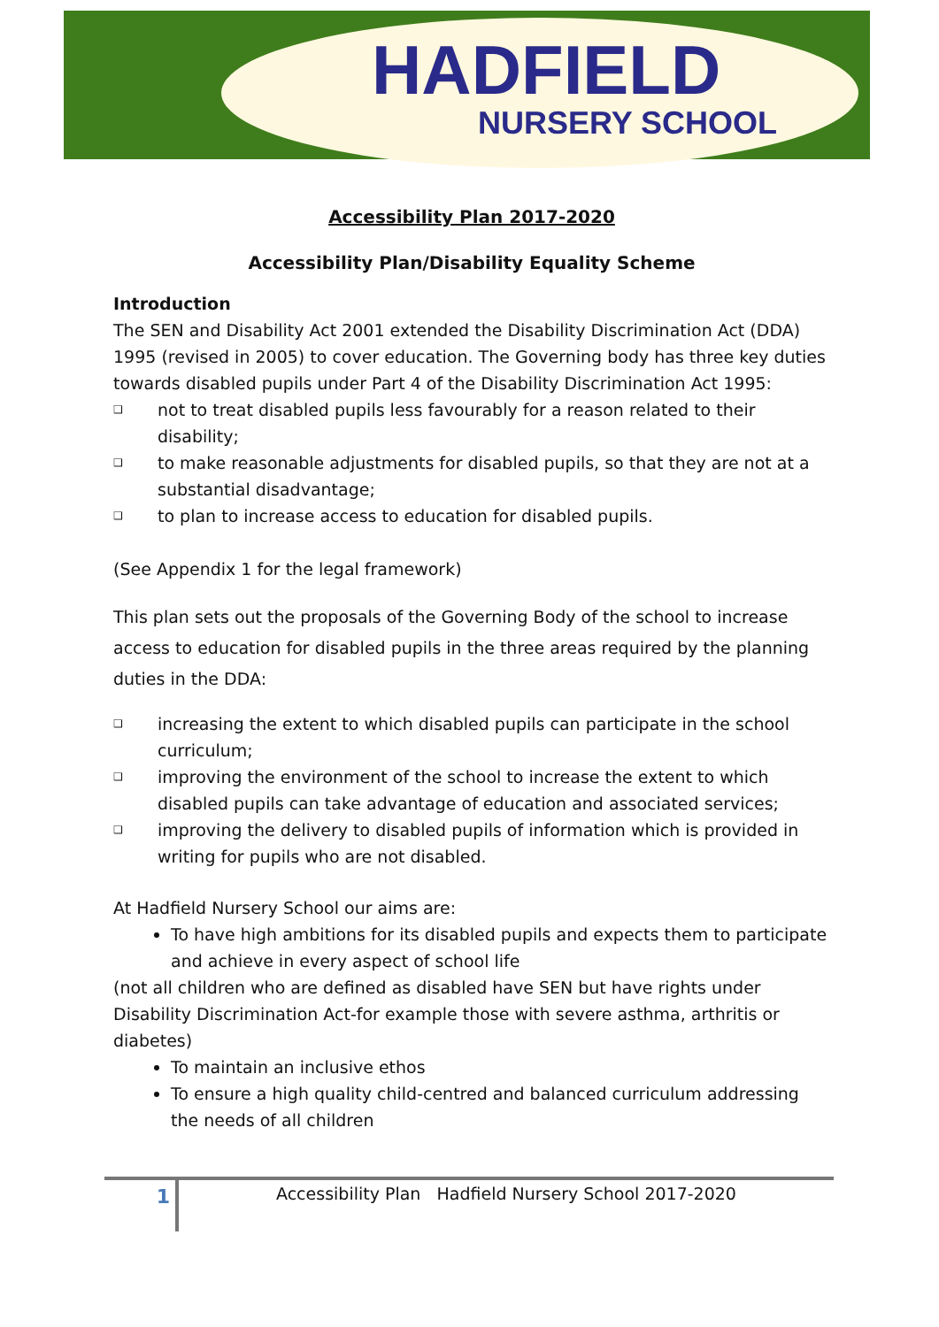HADFIELD
NURSERY SCHOOL
Accessibility Plan 2017-2020
Accessibility Plan/Disability Equality Scheme
Introduction
The SEN and Disability Act 2001 extended the Disability Discrimination Act (DDA) 1995 (revised in 2005) to cover education. The Governing body has three key duties towards disabled pupils under Part 4 of the Disability Discrimination Act 1995:
❑ not to treat disabled pupils less favourably for a reason related to their disability;
❑ to make reasonable adjustments for disabled pupils, so that they are not at a substantial disadvantage;
❑ to plan to increase access to education for disabled pupils.
(See Appendix 1 for the legal framework)
This plan sets out the proposals of the Governing Body of the school to increase access to education for disabled pupils in the three areas required by the planning duties in the DDA:
❑ increasing the extent to which disabled pupils can participate in the school curriculum;
❑ improving the environment of the school to increase the extent to which disabled pupils can take advantage of education and associated services;
❑ improving the delivery to disabled pupils of information which is provided in writing for pupils who are not disabled.
At Hadfield Nursery School our aims are:
To have high ambitions for its disabled pupils and expects them to participate and achieve in every aspect of school life
(not all children who are defined as disabled have SEN but have rights under Disability Discrimination Act-for example those with severe asthma, arthritis or diabetes)
To maintain an inclusive ethos
To ensure a high quality child-centred and balanced curriculum addressing the needs of all children
1 Accessibility Plan Hadfield Nursery School 2017-2020